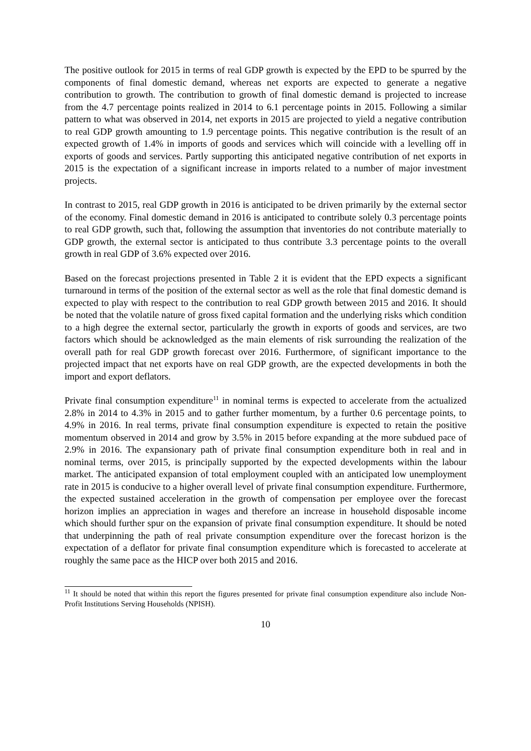The positive outlook for 2015 in terms of real GDP growth is expected by the EPD to be spurred by the components of final domestic demand, whereas net exports are expected to generate a negative contribution to growth. The contribution to growth of final domestic demand is projected to increase from the 4.7 percentage points realized in 2014 to 6.1 percentage points in 2015. Following a similar pattern to what was observed in 2014, net exports in 2015 are projected to yield a negative contribution to real GDP growth amounting to 1.9 percentage points. This negative contribution is the result of an expected growth of 1.4% in imports of goods and services which will coincide with a levelling off in exports of goods and services. Partly supporting this anticipated negative contribution of net exports in 2015 is the expectation of a significant increase in imports related to a number of major investment projects.
In contrast to 2015, real GDP growth in 2016 is anticipated to be driven primarily by the external sector of the economy. Final domestic demand in 2016 is anticipated to contribute solely 0.3 percentage points to real GDP growth, such that, following the assumption that inventories do not contribute materially to GDP growth, the external sector is anticipated to thus contribute 3.3 percentage points to the overall growth in real GDP of 3.6% expected over 2016.
Based on the forecast projections presented in Table 2 it is evident that the EPD expects a significant turnaround in terms of the position of the external sector as well as the role that final domestic demand is expected to play with respect to the contribution to real GDP growth between 2015 and 2016. It should be noted that the volatile nature of gross fixed capital formation and the underlying risks which condition to a high degree the external sector, particularly the growth in exports of goods and services, are two factors which should be acknowledged as the main elements of risk surrounding the realization of the overall path for real GDP growth forecast over 2016. Furthermore, of significant importance to the projected impact that net exports have on real GDP growth, are the expected developments in both the import and export deflators.
Private final consumption expenditure<sup>11</sup> in nominal terms is expected to accelerate from the actualized 2.8% in 2014 to 4.3% in 2015 and to gather further momentum, by a further 0.6 percentage points, to 4.9% in 2016. In real terms, private final consumption expenditure is expected to retain the positive momentum observed in 2014 and grow by 3.5% in 2015 before expanding at the more subdued pace of 2.9% in 2016. The expansionary path of private final consumption expenditure both in real and in nominal terms, over 2015, is principally supported by the expected developments within the labour market. The anticipated expansion of total employment coupled with an anticipated low unemployment rate in 2015 is conducive to a higher overall level of private final consumption expenditure. Furthermore, the expected sustained acceleration in the growth of compensation per employee over the forecast horizon implies an appreciation in wages and therefore an increase in household disposable income which should further spur on the expansion of private final consumption expenditure. It should be noted that underpinning the path of real private consumption expenditure over the forecast horizon is the expectation of a deflator for private final consumption expenditure which is forecasted to accelerate at roughly the same pace as the HICP over both 2015 and 2016.
<sup>11</sup> It should be noted that within this report the figures presented for private final consumption expenditure also include Non-Profit Institutions Serving Households (NPISH).
10